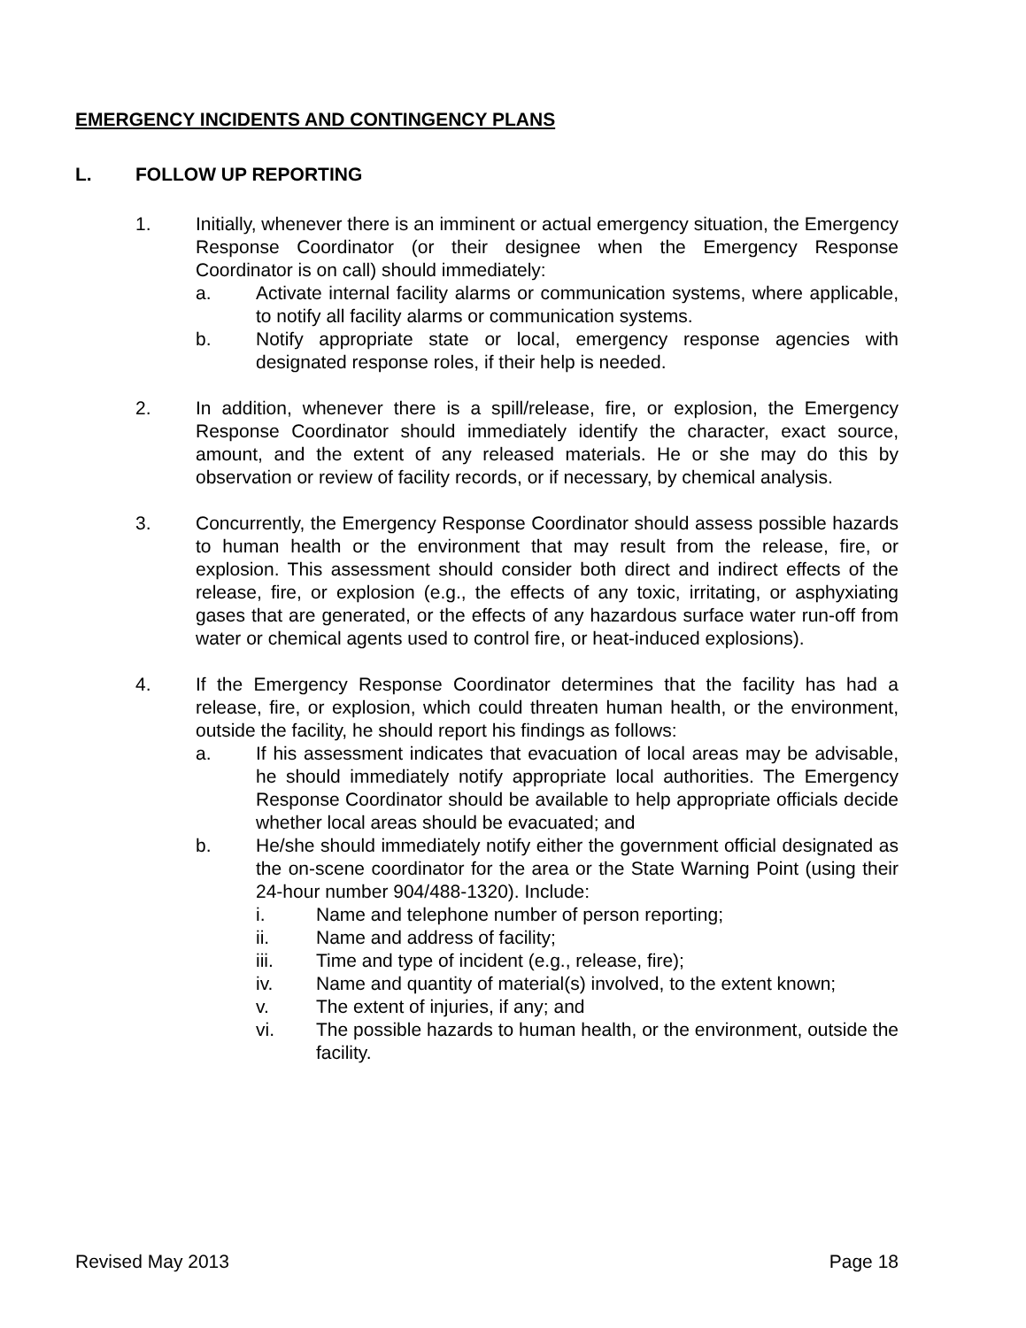EMERGENCY INCIDENTS AND CONTINGENCY PLANS
L. FOLLOW UP REPORTING
1. Initially, whenever there is an imminent or actual emergency situation, the Emergency Response Coordinator (or their designee when the Emergency Response Coordinator is on call) should immediately:
a. Activate internal facility alarms or communication systems, where applicable, to notify all facility alarms or communication systems.
b. Notify appropriate state or local, emergency response agencies with designated response roles, if their help is needed.
2. In addition, whenever there is a spill/release, fire, or explosion, the Emergency Response Coordinator should immediately identify the character, exact source, amount, and the extent of any released materials. He or she may do this by observation or review of facility records, or if necessary, by chemical analysis.
3. Concurrently, the Emergency Response Coordinator should assess possible hazards to human health or the environment that may result from the release, fire, or explosion. This assessment should consider both direct and indirect effects of the release, fire, or explosion (e.g., the effects of any toxic, irritating, or asphyxiating gases that are generated, or the effects of any hazardous surface water run-off from water or chemical agents used to control fire, or heat-induced explosions).
4. If the Emergency Response Coordinator determines that the facility has had a release, fire, or explosion, which could threaten human health, or the environment, outside the facility, he should report his findings as follows:
a. If his assessment indicates that evacuation of local areas may be advisable, he should immediately notify appropriate local authorities. The Emergency Response Coordinator should be available to help appropriate officials decide whether local areas should be evacuated; and
b. He/she should immediately notify either the government official designated as the on-scene coordinator for the area or the State Warning Point (using their 24-hour number 904/488-1320). Include:
i. Name and telephone number of person reporting;
ii. Name and address of facility;
iii. Time and type of incident (e.g., release, fire);
iv. Name and quantity of material(s) involved, to the extent known;
v. The extent of injuries, if any; and
vi. The possible hazards to human health, or the environment, outside the facility.
Revised May 2013 Page 18